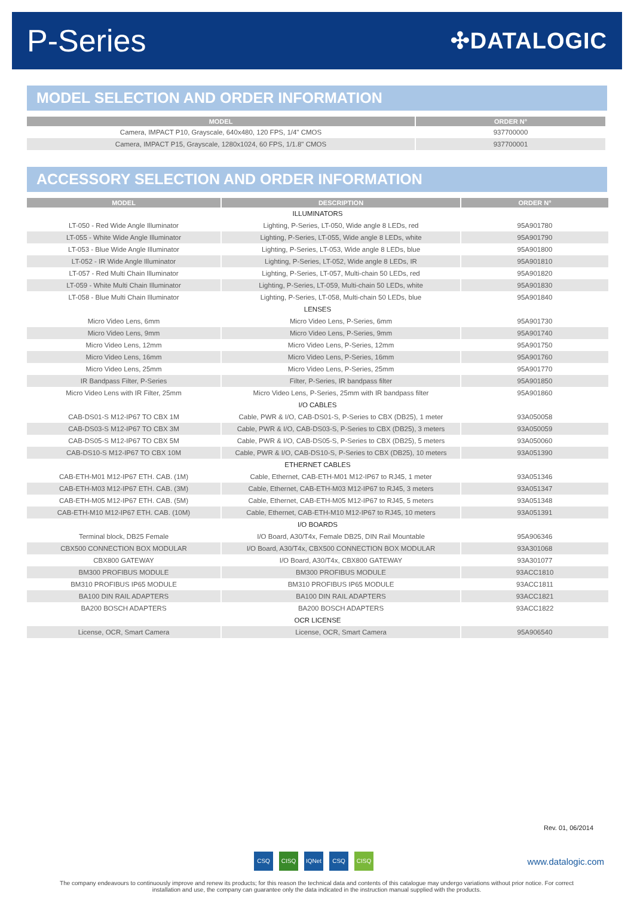P-Series
✣DATALOGIC
MODEL SELECTION AND ORDER INFORMATION
| MODEL | ORDER N° |
| --- | --- |
| Camera, IMPACT P10, Grayscale, 640x480, 120 FPS, 1/4" CMOS | 937700000 |
| Camera, IMPACT P15, Grayscale, 1280x1024, 60 FPS, 1/1.8" CMOS | 937700001 |
ACCESSORY SELECTION AND ORDER INFORMATION
| MODEL | DESCRIPTION | ORDER N° |
| --- | --- | --- |
| ILLUMINATORS | | |
| LT-050 - Red Wide Angle Illuminator | Lighting, P-Series, LT-050, Wide angle 8 LEDs, red | 95A901780 |
| LT-055 - White Wide Angle Illuminator | Lighting, P-Series, LT-055, Wide angle 8 LEDs, white | 95A901790 |
| LT-053 - Blue Wide Angle Illuminator | Lighting, P-Series, LT-053, Wide angle 8 LEDs, blue | 95A901800 |
| LT-052 - IR Wide Angle Illuminator | Lighting, P-Series, LT-052, Wide angle 8 LEDs, IR | 95A901810 |
| LT-057 - Red Multi Chain Illuminator | Lighting, P-Series, LT-057, Multi-chain 50 LEDs, red | 95A901820 |
| LT-059 - White Multi Chain Illuminator | Lighting, P-Series, LT-059, Multi-chain 50 LEDs, white | 95A901830 |
| LT-058 - Blue Multi Chain Illuminator | Lighting, P-Series, LT-058, Multi-chain 50 LEDs, blue | 95A901840 |
| LENSES | | |
| Micro Video Lens, 6mm | Micro Video Lens, P-Series, 6mm | 95A901730 |
| Micro Video Lens, 9mm | Micro Video Lens, P-Series, 9mm | 95A901740 |
| Micro Video Lens, 12mm | Micro Video Lens, P-Series, 12mm | 95A901750 |
| Micro Video Lens, 16mm | Micro Video Lens, P-Series, 16mm | 95A901760 |
| Micro Video Lens, 25mm | Micro Video Lens, P-Series, 25mm | 95A901770 |
| IR Bandpass Filter, P-Series | Filter, P-Series, IR bandpass filter | 95A901850 |
| Micro Video Lens with IR Filter, 25mm | Micro Video Lens, P-Series, 25mm with IR bandpass filter | 95A901860 |
| I/O CABLES | | |
| CAB-DS01-S M12-IP67 TO CBX 1M | Cable, PWR & I/O, CAB-DS01-S, P-Series to CBX (DB25), 1 meter | 93A050058 |
| CAB-DS03-S M12-IP67 TO CBX 3M | Cable, PWR & I/O, CAB-DS03-S, P-Series to CBX (DB25), 3 meters | 93A050059 |
| CAB-DS05-S M12-IP67 TO CBX 5M | Cable, PWR & I/O, CAB-DS05-S, P-Series to CBX (DB25), 5 meters | 93A050060 |
| CAB-DS10-S M12-IP67 TO CBX 10M | Cable, PWR & I/O, CAB-DS10-S, P-Series to CBX (DB25), 10 meters | 93A051390 |
| ETHERNET CABLES | | |
| CAB-ETH-M01 M12-IP67 ETH. CAB. (1M) | Cable, Ethernet, CAB-ETH-M01 M12-IP67 to RJ45, 1 meter | 93A051346 |
| CAB-ETH-M03 M12-IP67 ETH. CAB. (3M) | Cable, Ethernet, CAB-ETH-M03 M12-IP67 to RJ45, 3 meters | 93A051347 |
| CAB-ETH-M05 M12-IP67 ETH. CAB. (5M) | Cable, Ethernet, CAB-ETH-M05 M12-IP67 to RJ45, 5 meters | 93A051348 |
| CAB-ETH-M10 M12-IP67 ETH. CAB. (10M) | Cable, Ethernet, CAB-ETH-M10 M12-IP67 to RJ45, 10 meters | 93A051391 |
| I/O BOARDS | | |
| Terminal block, DB25 Female | I/O Board, A30/T4x, Female DB25, DIN Rail Mountable | 95A906346 |
| CBX500 CONNECTION BOX MODULAR | I/O Board, A30/T4x, CBX500 CONNECTION BOX MODULAR | 93A301068 |
| CBX800 GATEWAY | I/O Board, A30/T4x, CBX800 GATEWAY | 93A301077 |
| BM300 PROFIBUS MODULE | BM300 PROFIBUS MODULE | 93ACC1810 |
| BM310 PROFIBUS IP65 MODULE | BM310 PROFIBUS IP65 MODULE | 93ACC1811 |
| BA100 DIN RAIL ADAPTERS | BA100 DIN RAIL ADAPTERS | 93ACC1821 |
| BA200 BOSCH ADAPTERS | BA200 BOSCH ADAPTERS | 93ACC1822 |
| OCR LICENSE | | |
| License, OCR, Smart Camera | License, OCR, Smart Camera | 95A906540 |
Rev. 01, 06/2014
CSQ CISQ IQNet CSQ CISQ www.datalogic.com
The company endeavours to continuously improve and renew its products; for this reason the technical data and contents of this catalogue may undergo variations without prior notice. For correct installation and use, the company can guarantee only the data indicated in the instruction manual supplied with the products.